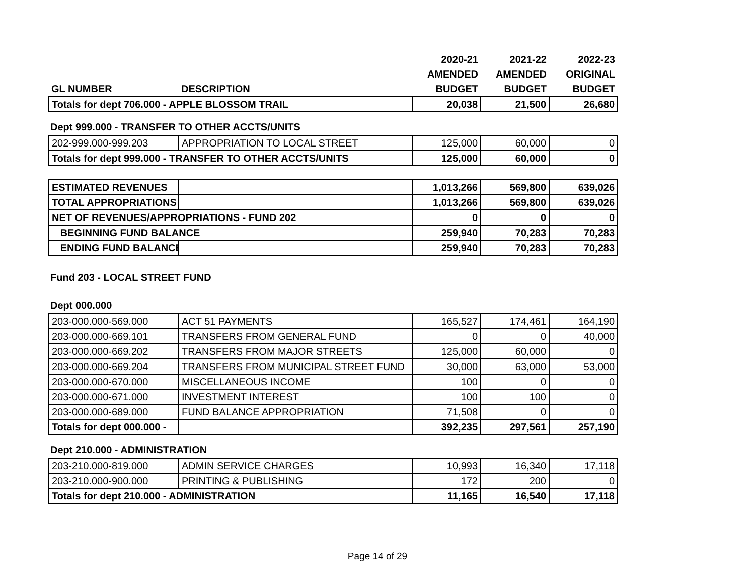| | | 2020-21 | 2021-22 | 2022-23 |
| --- | --- | --- | --- | --- |
| | | AMENDED | AMENDED | ORIGINAL |
| GL NUMBER | DESCRIPTION | BUDGET | BUDGET | BUDGET |
| Totals for dept 706.000 - APPLE BLOSSOM TRAIL | | 20,038 | 21,500 | 26,680 |
Dept 999.000 - TRANSFER TO OTHER ACCTS/UNITS
| 202-999.000-999.203 | APPROPRIATION TO LOCAL STREET | 125,000 | 60,000 | 0 |
| Totals for dept 999.000 - TRANSFER TO OTHER ACCTS/UNITS | | 125,000 | 60,000 | 0 |
| ESTIMATED REVENUES | | 1,013,266 | 569,800 | 639,026 |
| TOTAL APPROPRIATIONS | | 1,013,266 | 569,800 | 639,026 |
| NET OF REVENUES/APPROPRIATIONS - FUND 202 | | 0 | 0 | 0 |
| BEGINNING FUND BALANCE | | 259,940 | 70,283 | 70,283 |
| ENDING FUND BALANCE | | 259,940 | 70,283 | 70,283 |
Fund 203 - LOCAL STREET FUND
Dept 000.000
| 203-000.000-569.000 | ACT 51 PAYMENTS | 165,527 | 174,461 | 164,190 |
| 203-000.000-669.101 | TRANSFERS FROM GENERAL FUND | 0 | 0 | 40,000 |
| 203-000.000-669.202 | TRANSFERS FROM MAJOR STREETS | 125,000 | 60,000 | 0 |
| 203-000.000-669.204 | TRANSFERS FROM MUNICIPAL STREET FUND | 30,000 | 63,000 | 53,000 |
| 203-000.000-670.000 | MISCELLANEOUS INCOME | 100 | 0 | 0 |
| 203-000.000-671.000 | INVESTMENT INTEREST | 100 | 100 | 0 |
| 203-000.000-689.000 | FUND BALANCE APPROPRIATION | 71,508 | 0 | 0 |
| Totals for dept 000.000 - | | 392,235 | 297,561 | 257,190 |
Dept 210.000 - ADMINISTRATION
| 203-210.000-819.000 | ADMIN SERVICE CHARGES | 10,993 | 16,340 | 17,118 |
| 203-210.000-900.000 | PRINTING & PUBLISHING | 172 | 200 | 0 |
| Totals for dept 210.000 - ADMINISTRATION | | 11,165 | 16,540 | 17,118 |
Page 14 of 29